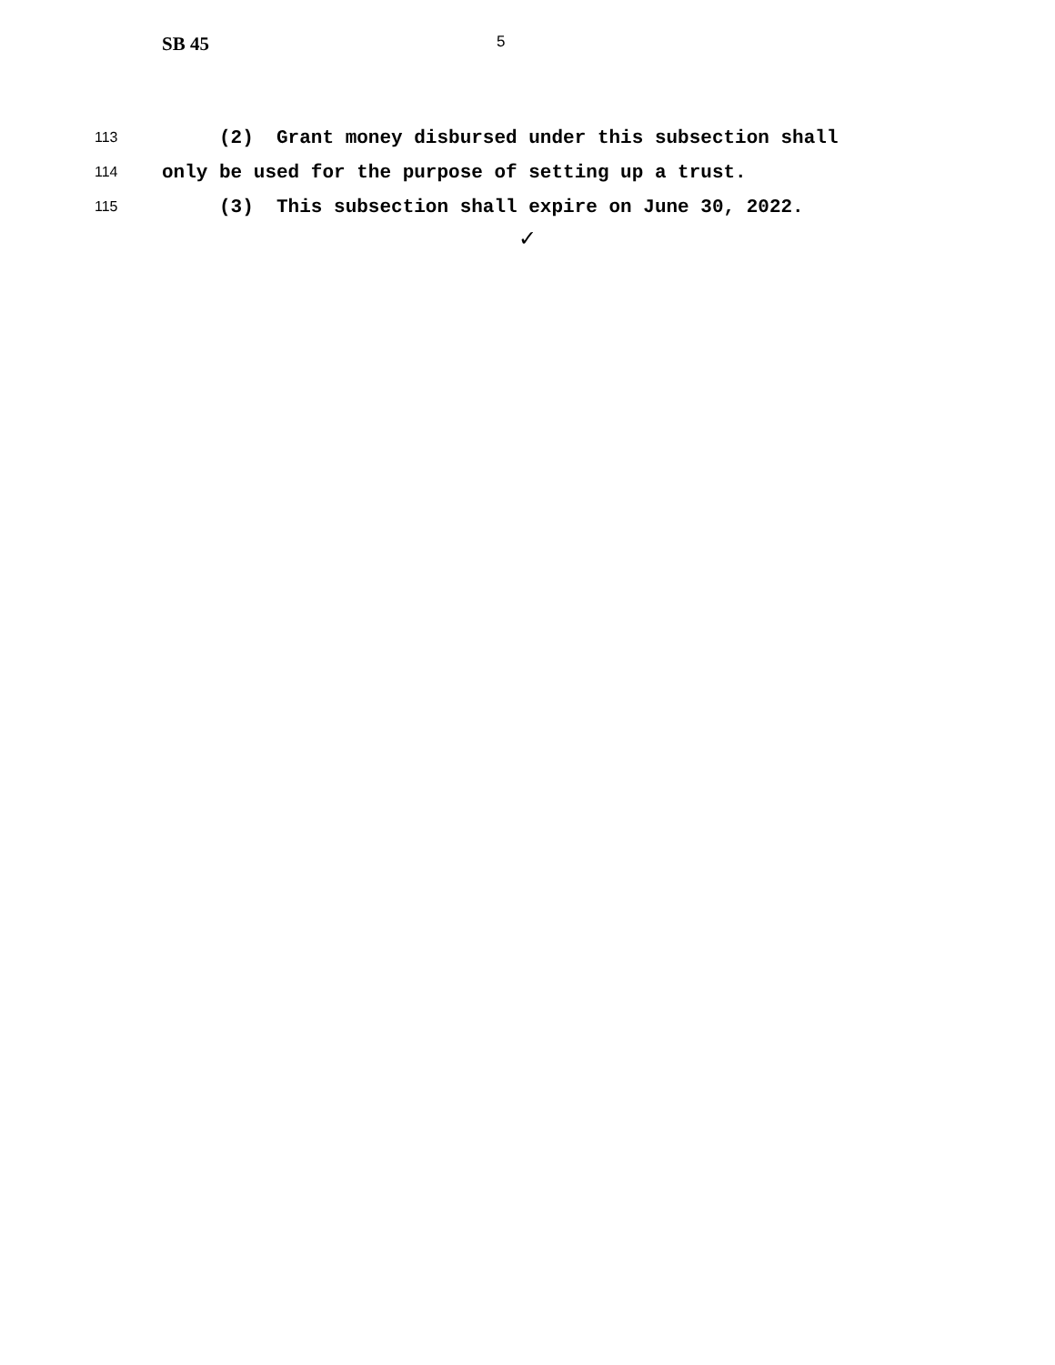SB 45
5
113 (2) Grant money disbursed under this subsection shall
114 only be used for the purpose of setting up a trust.
115 (3) This subsection shall expire on June 30, 2022.
✓